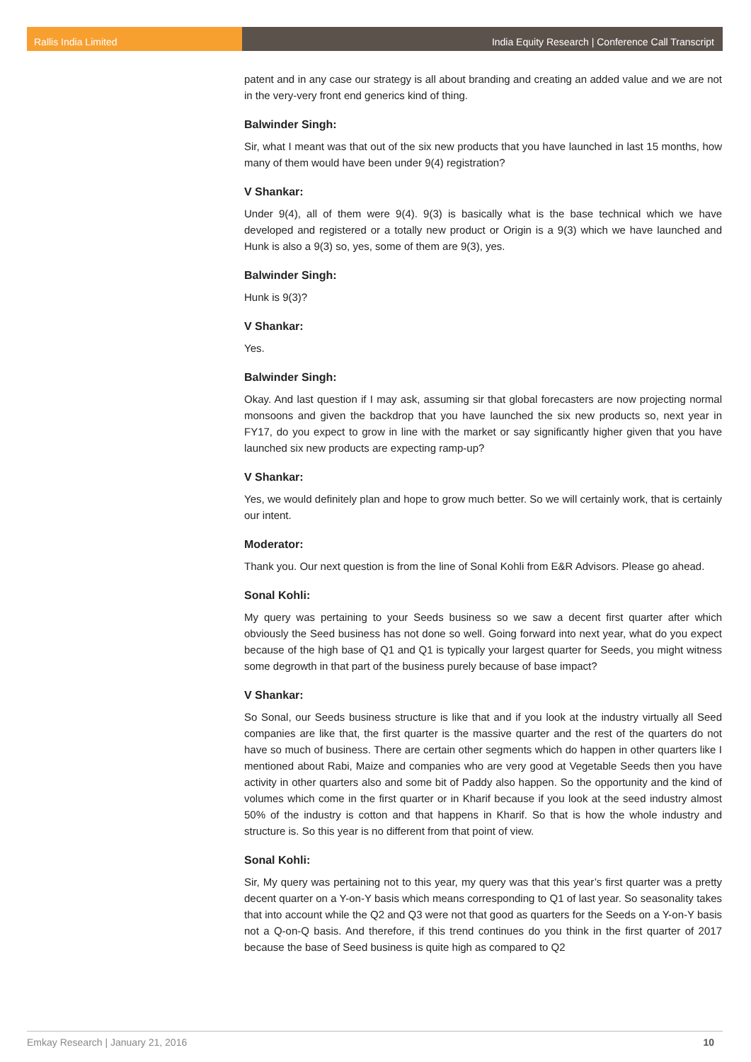Rallis India Limited India Equity Research | Conference Call Transcript
patent and in any case our strategy is all about branding and creating an added value and we are not in the very-very front end generics kind of thing.
Balwinder Singh:
Sir, what I meant was that out of the six new products that you have launched in last 15 months, how many of them would have been under 9(4) registration?
V Shankar:
Under 9(4), all of them were 9(4). 9(3) is basically what is the base technical which we have developed and registered or a totally new product or Origin is a 9(3) which we have launched and Hunk is also a 9(3) so, yes, some of them are 9(3), yes.
Balwinder Singh:
Hunk is 9(3)?
V Shankar:
Yes.
Balwinder Singh:
Okay. And last question if I may ask, assuming sir that global forecasters are now projecting normal monsoons and given the backdrop that you have launched the six new products so, next year in FY17, do you expect to grow in line with the market or say significantly higher given that you have launched six new products are expecting ramp-up?
V Shankar:
Yes, we would definitely plan and hope to grow much better. So we will certainly work, that is certainly our intent.
Moderator:
Thank you. Our next question is from the line of Sonal Kohli from E&R Advisors. Please go ahead.
Sonal Kohli:
My query was pertaining to your Seeds business so we saw a decent first quarter after which obviously the Seed business has not done so well. Going forward into next year, what do you expect because of the high base of Q1 and Q1 is typically your largest quarter for Seeds, you might witness some degrowth in that part of the business purely because of base impact?
V Shankar:
So Sonal, our Seeds business structure is like that and if you look at the industry virtually all Seed companies are like that, the first quarter is the massive quarter and the rest of the quarters do not have so much of business. There are certain other segments which do happen in other quarters like I mentioned about Rabi, Maize and companies who are very good at Vegetable Seeds then you have activity in other quarters also and some bit of Paddy also happen. So the opportunity and the kind of volumes which come in the first quarter or in Kharif because if you look at the seed industry almost 50% of the industry is cotton and that happens in Kharif. So that is how the whole industry and structure is. So this year is no different from that point of view.
Sonal Kohli:
Sir, My query was pertaining not to this year, my query was that this year’s first quarter was a pretty decent quarter on a Y-on-Y basis which means corresponding to Q1 of last year. So seasonality takes that into account while the Q2 and Q3 were not that good as quarters for the Seeds on a Y-on-Y basis not a Q-on-Q basis. And therefore, if this trend continues do you think in the first quarter of 2017 because the base of Seed business is quite high as compared to Q2
Emkay Research | January 21, 2016 10